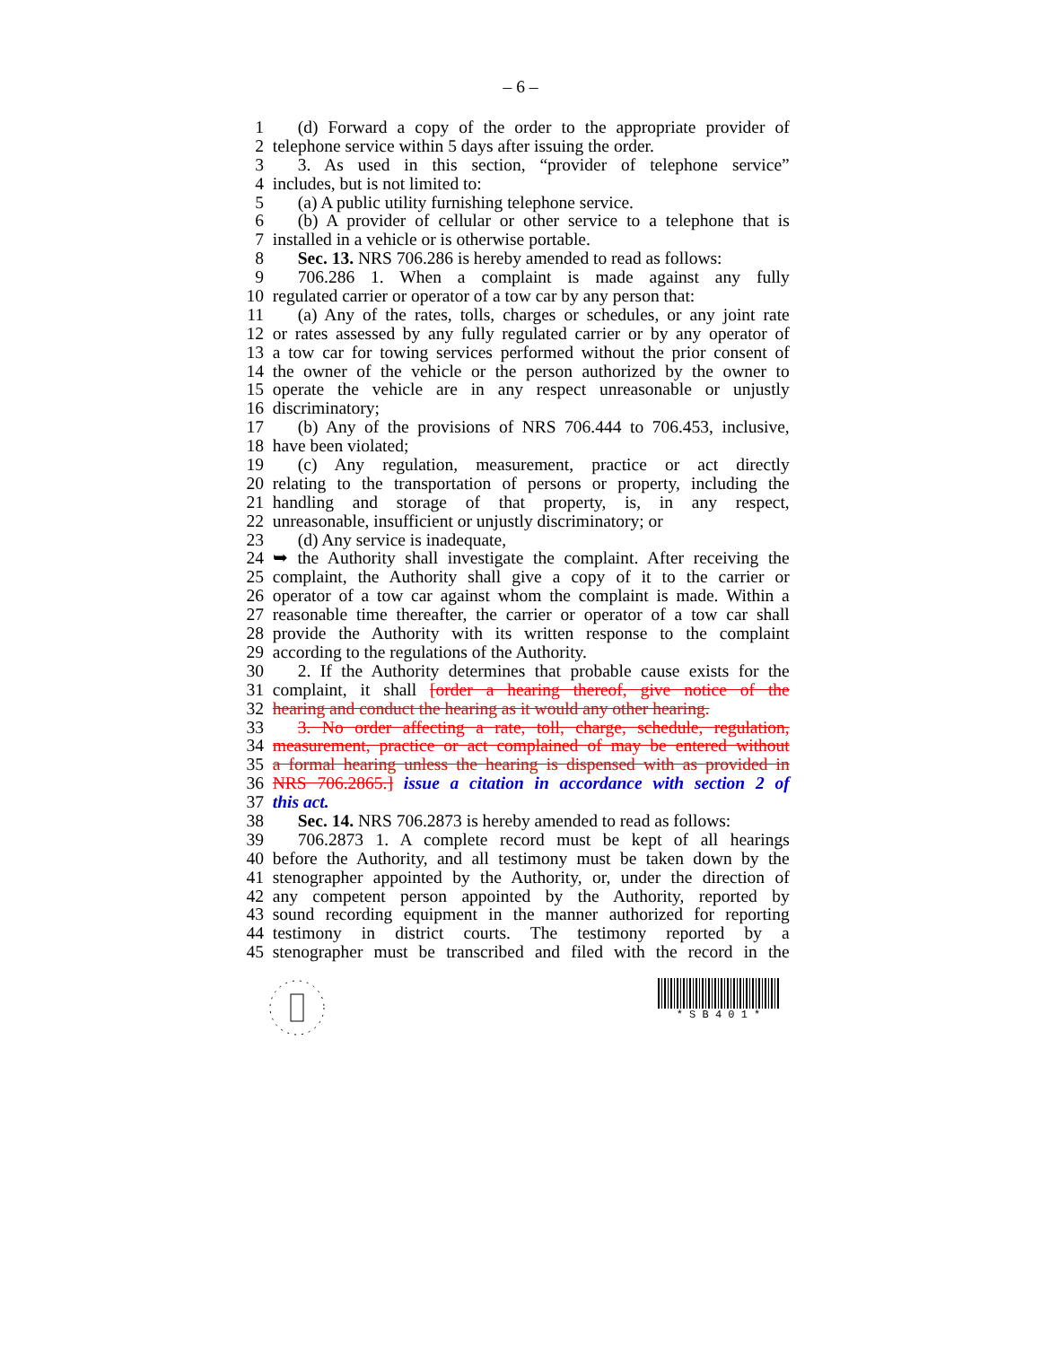– 6 –
1 (d) Forward a copy of the order to the appropriate provider of
2 telephone service within 5 days after issuing the order.
3 3. As used in this section, “provider of telephone service”
4 includes, but is not limited to:
5 (a) A public utility furnishing telephone service.
6 (b) A provider of cellular or other service to a telephone that is
7 installed in a vehicle or is otherwise portable.
8 Sec. 13. NRS 706.286 is hereby amended to read as follows:
9 706.286 1. When a complaint is made against any fully
10 regulated carrier or operator of a tow car by any person that:
11 (a) Any of the rates, tolls, charges or schedules, or any joint rate
12 or rates assessed by any fully regulated carrier or by any operator of
13 a tow car for towing services performed without the prior consent of
14 the owner of the vehicle or the person authorized by the owner to
15 operate the vehicle are in any respect unreasonable or unjustly
16 discriminatory;
17 (b) Any of the provisions of NRS 706.444 to 706.453, inclusive,
18 have been violated;
19 (c) Any regulation, measurement, practice or act directly
20 relating to the transportation of persons or property, including the
21 handling and storage of that property, is, in any respect,
22 unreasonable, insufficient or unjustly discriminatory; or
23 (d) Any service is inadequate,
24 ➥ the Authority shall investigate the complaint. After receiving the
25 complaint, the Authority shall give a copy of it to the carrier or
26 operator of a tow car against whom the complaint is made. Within a
27 reasonable time thereafter, the carrier or operator of a tow car shall
28 provide the Authority with its written response to the complaint
29 according to the regulations of the Authority.
30 2. If the Authority determines that probable cause exists for the
31 complaint, it shall [order a hearing thereof, give notice of the
32 hearing and conduct the hearing as it would any other hearing.
33 3. No order affecting a rate, toll, charge, schedule, regulation,
34 measurement, practice or act complained of may be entered without
35 a formal hearing unless the hearing is dispensed with as provided in
36 NRS 706.2865.] issue a citation in accordance with section 2 of
37 this act.
38 Sec. 14. NRS 706.2873 is hereby amended to read as follows:
39 706.2873 1. A complete record must be kept of all hearings
40 before the Authority, and all testimony must be taken down by the
41 stenographer appointed by the Authority, or, under the direction of
42 any competent person appointed by the Authority, reported by
43 sound recording equipment in the manner authorized for reporting
44 testimony in district courts. The testimony reported by a
45 stenographer must be transcribed and filed with the record in the
* S B 4 0 1 *